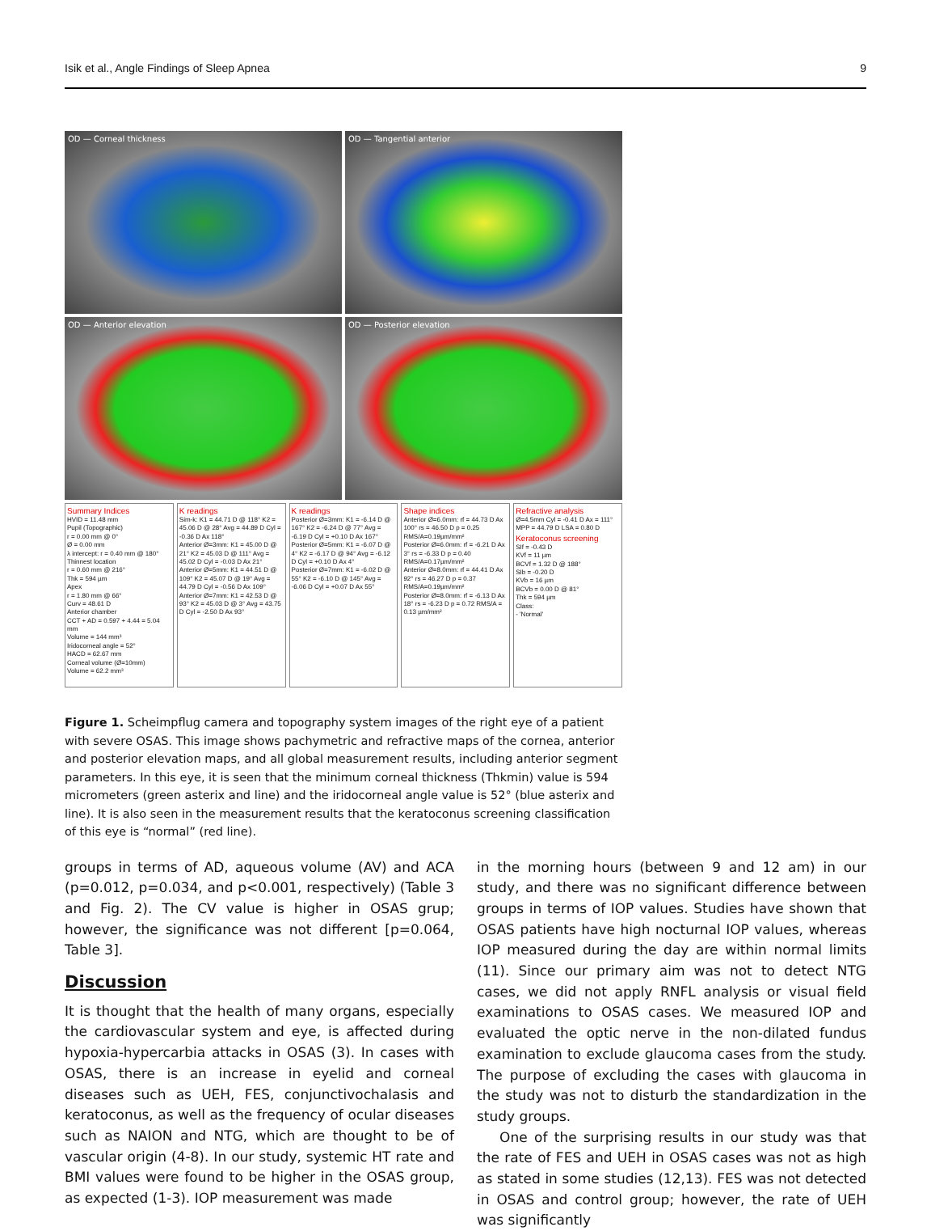Isik et al., Angle Findings of Sleep Apnea 9
OD — Corneal thickness
OD — Tangential anterior
OD — Anterior elevation
OD — Posterior elevation
Summary Indices
HVID = 11.48 mm
Pupil (Topographic)
r = 0.00 mm @ 0°
Ø = 0.00 mm
λ intercept: r = 0.40 mm @ 180°
Thinnest location
r = 0.60 mm @ 216°
Thk = 594 µm
Apex
r = 1.80 mm @ 66°
Curv = 48.61 D
Anterior chamber
CCT + AD = 0.597 + 4.44 = 5.04 mm
Volume = 144 mm³
Iridocorneal angle = 52°
HACD = 62.67 mm
Corneal volume (Ø=10mm)
Volume = 62.2 mm³
K readings
Sim-k: K1 = 44.71 D @ 118° K2 = 45.06 D @ 28° Avg = 44.89 D Cyl = -0.36 D Ax 118°
Anterior Ø=3mm: K1 = 45.00 D @ 21° K2 = 45.03 D @ 111° Avg = 45.02 D Cyl = -0.03 D Ax 21°
Anterior Ø=5mm: K1 = 44.51 D @ 109° K2 = 45.07 D @ 19° Avg = 44.79 D Cyl = -0.56 D Ax 109°
Anterior Ø=7mm: K1 = 42.53 D @ 93° K2 = 45.03 D @ 3° Avg = 43.75 D Cyl = -2.50 D Ax 93°
K readings
Posterior Ø=3mm: K1 = -6.14 D @ 167° K2 = -6.24 D @ 77° Avg = -6.19 D Cyl = +0.10 D Ax 167°
Posterior Ø=5mm: K1 = -6.07 D @ 4° K2 = -6.17 D @ 94° Avg = -6.12 D Cyl = +0.10 D Ax 4°
Posterior Ø=7mm: K1 = -6.02 D @ 55° K2 = -6.10 D @ 145° Avg = -6.06 D Cyl = +0.07 D Ax 55°
Shape indices
Anterior Ø=6.0mm: rf = 44.73 D Ax 100° rs = 46.50 D p = 0.25 RMS/A=0.19µm/mm²
Posterior Ø=6.0mm: rf = -6.21 D Ax 3° rs = -6.33 D p = 0.40 RMS/A=0.17µm/mm²
Anterior Ø=8.0mm: rf = 44.41 D Ax 92° rs = 46.27 D p = 0.37 RMS/A=0.19µm/mm²
Posterior Ø=8.0mm: rf = -6.13 D Ax 18° rs = -6.23 D p = 0.72 RMS/A = 0.13 µm/mm²
Refractive analysis
Ø=4.5mm Cyl = -0.41 D Ax = 111° MPP = 44.79 D LSA = 0.80 D
Keratoconus screening
SIf = -0.43 D
KVf = 11 µm
BCVf = 1.32 D @ 188°
SIb = -0.20 D
KVb = 16 µm
BCVb = 0.00 D @ 81°
Thk = 594 µm
Class:
- 'Normal'
Figure 1. Scheimpflug camera and topography system images of the right eye of a patient with severe OSAS. This image shows pachymetric and refractive maps of the cornea, anterior and posterior elevation maps, and all global measurement results, including anterior segment parameters. In this eye, it is seen that the minimum corneal thickness (Thkmin) value is 594 micrometers (green asterix and line) and the iridocorneal angle value is 52° (blue asterix and line). It is also seen in the measurement results that the keratoconus screening classification of this eye is “normal” (red line).
groups in terms of AD, aqueous volume (AV) and ACA (p=0.012, p=0.034, and p<0.001, respectively) (Table 3 and Fig. 2). The CV value is higher in OSAS grup; however, the significance was not different [p=0.064, Table 3].
Discussion
It is thought that the health of many organs, especially the cardiovascular system and eye, is affected during hypoxia-hypercarbia attacks in OSAS (3). In cases with OSAS, there is an increase in eyelid and corneal diseases such as UEH, FES, conjunctivochalasis and keratoconus, as well as the frequency of ocular diseases such as NAION and NTG, which are thought to be of vascular origin (4-8). In our study, systemic HT rate and BMI values were found to be higher in the OSAS group, as expected (1-3). IOP measurement was made
in the morning hours (between 9 and 12 am) in our study, and there was no significant difference between groups in terms of IOP values. Studies have shown that OSAS patients have high nocturnal IOP values, whereas IOP measured during the day are within normal limits (11). Since our primary aim was not to detect NTG cases, we did not apply RNFL analysis or visual field examinations to OSAS cases. We measured IOP and evaluated the optic nerve in the non-dilated fundus examination to exclude glaucoma cases from the study. The purpose of excluding the cases with glaucoma in the study was not to disturb the standardization in the study groups.
One of the surprising results in our study was that the rate of FES and UEH in OSAS cases was not as high as stated in some studies (12,13). FES was not detected in OSAS and control group; however, the rate of UEH was significantly